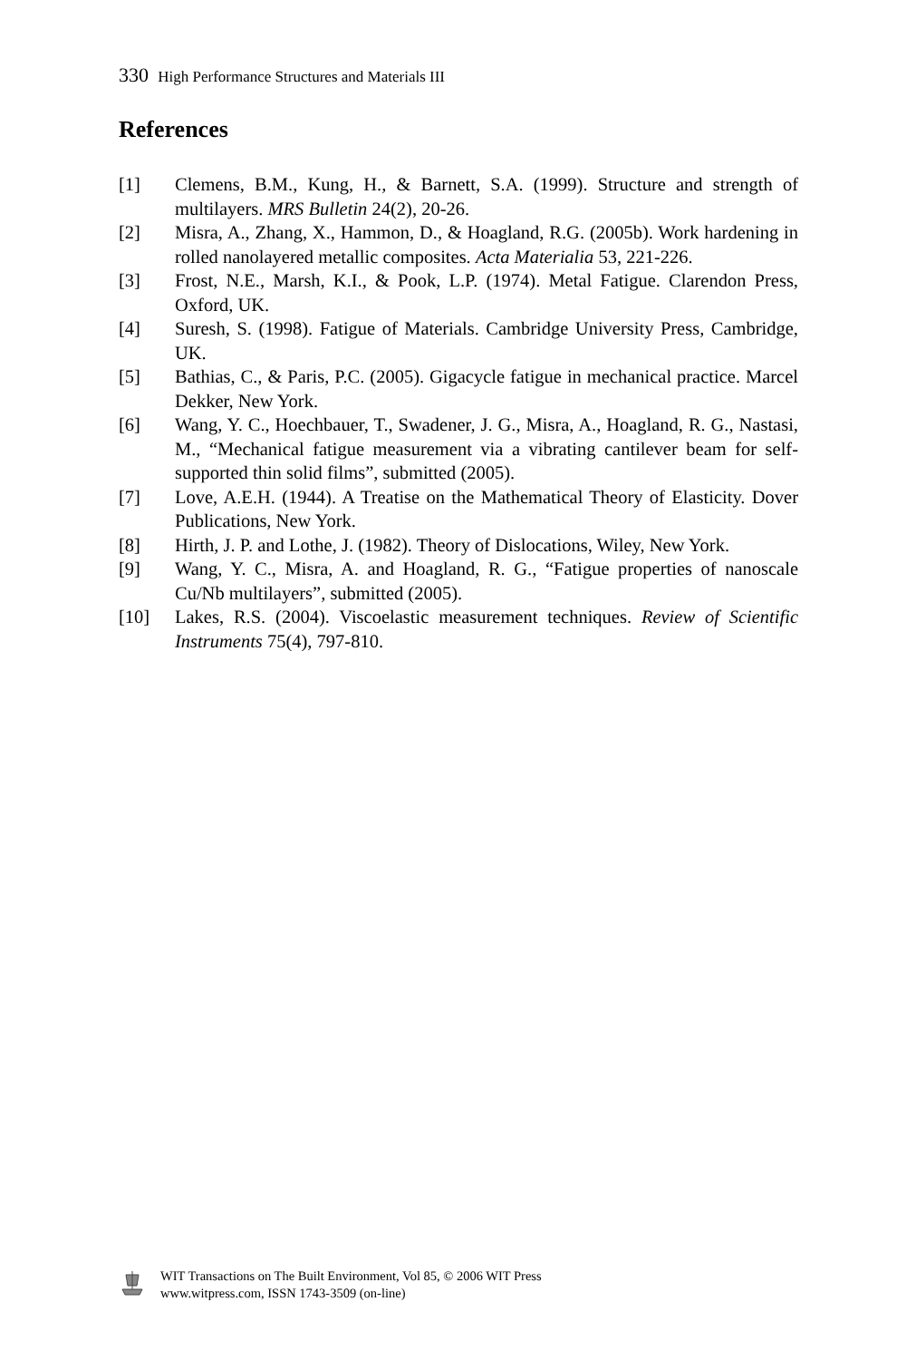330 High Performance Structures and Materials III
References
[1] Clemens, B.M., Kung, H., & Barnett, S.A. (1999). Structure and strength of multilayers. MRS Bulletin 24(2), 20-26.
[2] Misra, A., Zhang, X., Hammon, D., & Hoagland, R.G. (2005b). Work hardening in rolled nanolayered metallic composites. Acta Materialia 53, 221-226.
[3] Frost, N.E., Marsh, K.I., & Pook, L.P. (1974). Metal Fatigue. Clarendon Press, Oxford, UK.
[4] Suresh, S. (1998). Fatigue of Materials. Cambridge University Press, Cambridge, UK.
[5] Bathias, C., & Paris, P.C. (2005). Gigacycle fatigue in mechanical practice. Marcel Dekker, New York.
[6] Wang, Y. C., Hoechbauer, T., Swadener, J. G., Misra, A., Hoagland, R. G., Nastasi, M., “Mechanical fatigue measurement via a vibrating cantilever beam for self-supported thin solid films”, submitted (2005).
[7] Love, A.E.H. (1944). A Treatise on the Mathematical Theory of Elasticity. Dover Publications, New York.
[8] Hirth, J. P. and Lothe, J. (1982). Theory of Dislocations, Wiley, New York.
[9] Wang, Y. C., Misra, A. and Hoagland, R. G., “Fatigue properties of nanoscale Cu/Nb multilayers”, submitted (2005).
[10] Lakes, R.S. (2004). Viscoelastic measurement techniques. Review of Scientific Instruments 75(4), 797-810.
WIT Transactions on The Built Environment, Vol 85, © 2006 WIT Press
www.witpress.com, ISSN 1743-3509 (on-line)